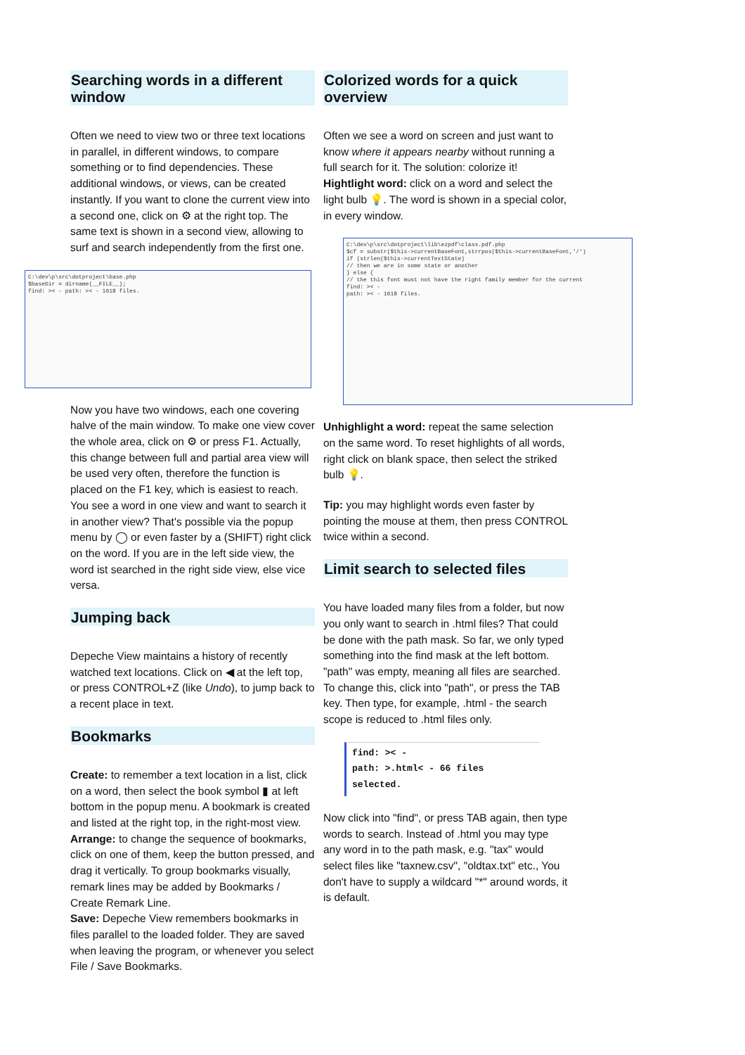Searching words in a different window
Often we need to view two or three text locations in parallel, in different windows, to compare something or to find dependencies. These additional windows, or views, can be created instantly. If you want to clone the current view into a second one, click on ⚙ at the right top. The same text is shown in a second view, allowing to surf and search independently from the first one.
C:\dev\p\src\dotproject\base.php
$baseDir = dirname(__FILE__);
find: >< - path: >< - 1618 files.
Now you have two windows, each one covering halve of the main window. To make one view cover the whole area, click on ⚙ or press F1. Actually, this change between full and partial area view will be used very often, therefore the function is placed on the F1 key, which is easiest to reach. You see a word in one view and want to search it in another view? That's possible via the popup menu by ◯ or even faster by a (SHIFT) right click on the word. If you are in the left side view, the word ist searched in the right side view, else vice versa.
Jumping back
Depeche View maintains a history of recently watched text locations. Click on ◀ at the left top, or press CONTROL+Z (like Undo), to jump back to a recent place in text.
Bookmarks
Create: to remember a text location in a list, click on a word, then select the book symbol ▮ at left bottom in the popup menu. A bookmark is created and listed at the right top, in the right-most view.
Arrange: to change the sequence of bookmarks, click on one of them, keep the button pressed, and drag it vertically. To group bookmarks visually, remark lines may be added by Bookmarks / Create Remark Line.
Save: Depeche View remembers bookmarks in files parallel to the loaded folder. They are saved when leaving the program, or whenever you select File / Save Bookmarks.
Colorized words for a quick overview
Often we see a word on screen and just want to know where it appears nearby without running a full search for it. The solution: colorize it!
Hightlight word: click on a word and select the light bulb 💡. The word is shown in a special color, in every window.
C:\dev\p\src\dotproject\lib\ezpdf\class.pdf.php
$cf = substr($this->currentBaseFont,strrpos($this->currentBaseFont,'/')
if (strlen($this->currentTextState)
// then we are in some state or another
} else {
// the this font must not have the right family member for the current
find: >< -
path: >< - 1618 files.
Unhighlight a word: repeat the same selection on the same word. To reset highlights of all words, right click on blank space, then select the striked bulb 💡.
Tip: you may highlight words even faster by pointing the mouse at them, then press CONTROL twice within a second.
Limit search to selected files
You have loaded many files from a folder, but now you only want to search in .html files? That could be done with the path mask. So far, we only typed something into the find mask at the left bottom. "path" was empty, meaning all files are searched. To change this, click into "path", or press the TAB key. Then type, for example, .html - the search scope is reduced to .html files only.
find: >< -
path: >.html< - 66 files selected.
Now click into "find", or press TAB again, then type words to search. Instead of .html you may type any word in to the path mask, e.g. "tax" would select files like "taxnew.csv", "oldtax.txt" etc., You don't have to supply a wildcard "*" around words, it is default.